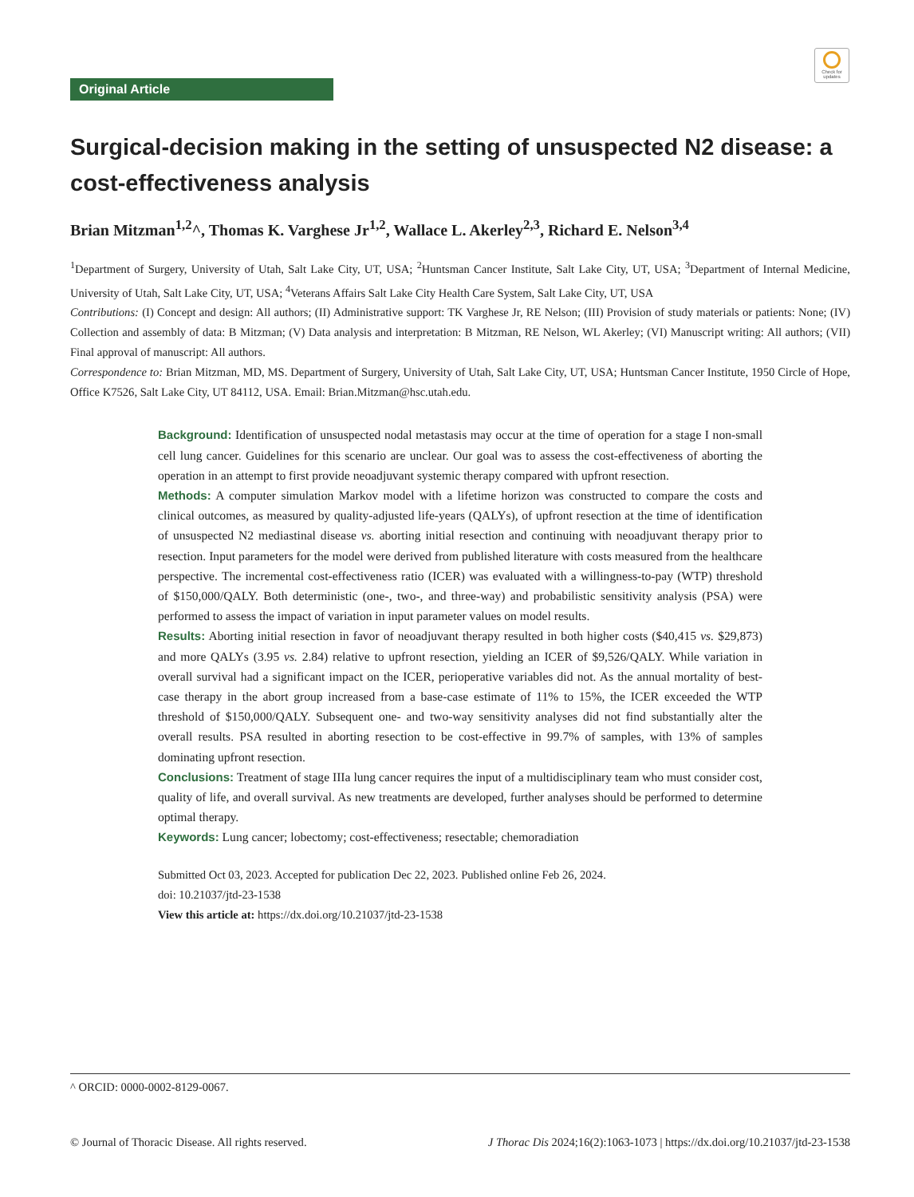Check for updates
Original Article
Surgical-decision making in the setting of unsuspected N2 disease: a cost-effectiveness analysis
Brian Mitzman<sup>1,2</sup>^, Thomas K. Varghese Jr<sup>1,2</sup>, Wallace L. Akerley<sup>2,3</sup>, Richard E. Nelson<sup>3,4</sup>
<sup>1</sup> Department of Surgery, University of Utah, Salt Lake City, UT, USA; <sup>2</sup>Huntsman Cancer Institute, Salt Lake City, UT, USA; <sup>3</sup>Department of Internal Medicine, University of Utah, Salt Lake City, UT, USA; <sup>4</sup>Veterans Affairs Salt Lake City Health Care System, Salt Lake City, UT, USA
Contributions: (I) Concept and design: All authors; (II) Administrative support: TK Varghese Jr, RE Nelson; (III) Provision of study materials or patients: None; (IV) Collection and assembly of data: B Mitzman; (V) Data analysis and interpretation: B Mitzman, RE Nelson, WL Akerley; (VI) Manuscript writing: All authors; (VII) Final approval of manuscript: All authors.
Correspondence to: Brian Mitzman, MD, MS. Department of Surgery, University of Utah, Salt Lake City, UT, USA; Huntsman Cancer Institute, 1950 Circle of Hope, Office K7526, Salt Lake City, UT 84112, USA. Email: Brian.Mitzman@hsc.utah.edu.
Background: Identification of unsuspected nodal metastasis may occur at the time of operation for a stage I non-small cell lung cancer. Guidelines for this scenario are unclear. Our goal was to assess the cost-effectiveness of aborting the operation in an attempt to first provide neoadjuvant systemic therapy compared with upfront resection.
Methods: A computer simulation Markov model with a lifetime horizon was constructed to compare the costs and clinical outcomes, as measured by quality-adjusted life-years (QALYs), of upfront resection at the time of identification of unsuspected N2 mediastinal disease vs. aborting initial resection and continuing with neoadjuvant therapy prior to resection. Input parameters for the model were derived from published literature with costs measured from the healthcare perspective. The incremental cost-effectiveness ratio (ICER) was evaluated with a willingness-to-pay (WTP) threshold of $150,000/QALY. Both deterministic (one-, two-, and three-way) and probabilistic sensitivity analysis (PSA) were performed to assess the impact of variation in input parameter values on model results.
Results: Aborting initial resection in favor of neoadjuvant therapy resulted in both higher costs ($40,415 vs. $29,873) and more QALYs (3.95 vs. 2.84) relative to upfront resection, yielding an ICER of $9,526/QALY. While variation in overall survival had a significant impact on the ICER, perioperative variables did not. As the annual mortality of best-case therapy in the abort group increased from a base-case estimate of 11% to 15%, the ICER exceeded the WTP threshold of $150,000/QALY. Subsequent one- and two-way sensitivity analyses did not find substantially alter the overall results. PSA resulted in aborting resection to be cost-effective in 99.7% of samples, with 13% of samples dominating upfront resection.
Conclusions: Treatment of stage IIIa lung cancer requires the input of a multidisciplinary team who must consider cost, quality of life, and overall survival. As new treatments are developed, further analyses should be performed to determine optimal therapy.
Keywords: Lung cancer; lobectomy; cost-effectiveness; resectable; chemoradiation
Submitted Oct 03, 2023. Accepted for publication Dec 22, 2023. Published online Feb 26, 2024.
doi: 10.21037/jtd-23-1538
View this article at: https://dx.doi.org/10.21037/jtd-23-1538
^ ORCID: 0000-0002-8129-0067.
© Journal of Thoracic Disease. All rights reserved. J Thorac Dis 2024;16(2):1063-1073 | https://dx.doi.org/10.21037/jtd-23-1538